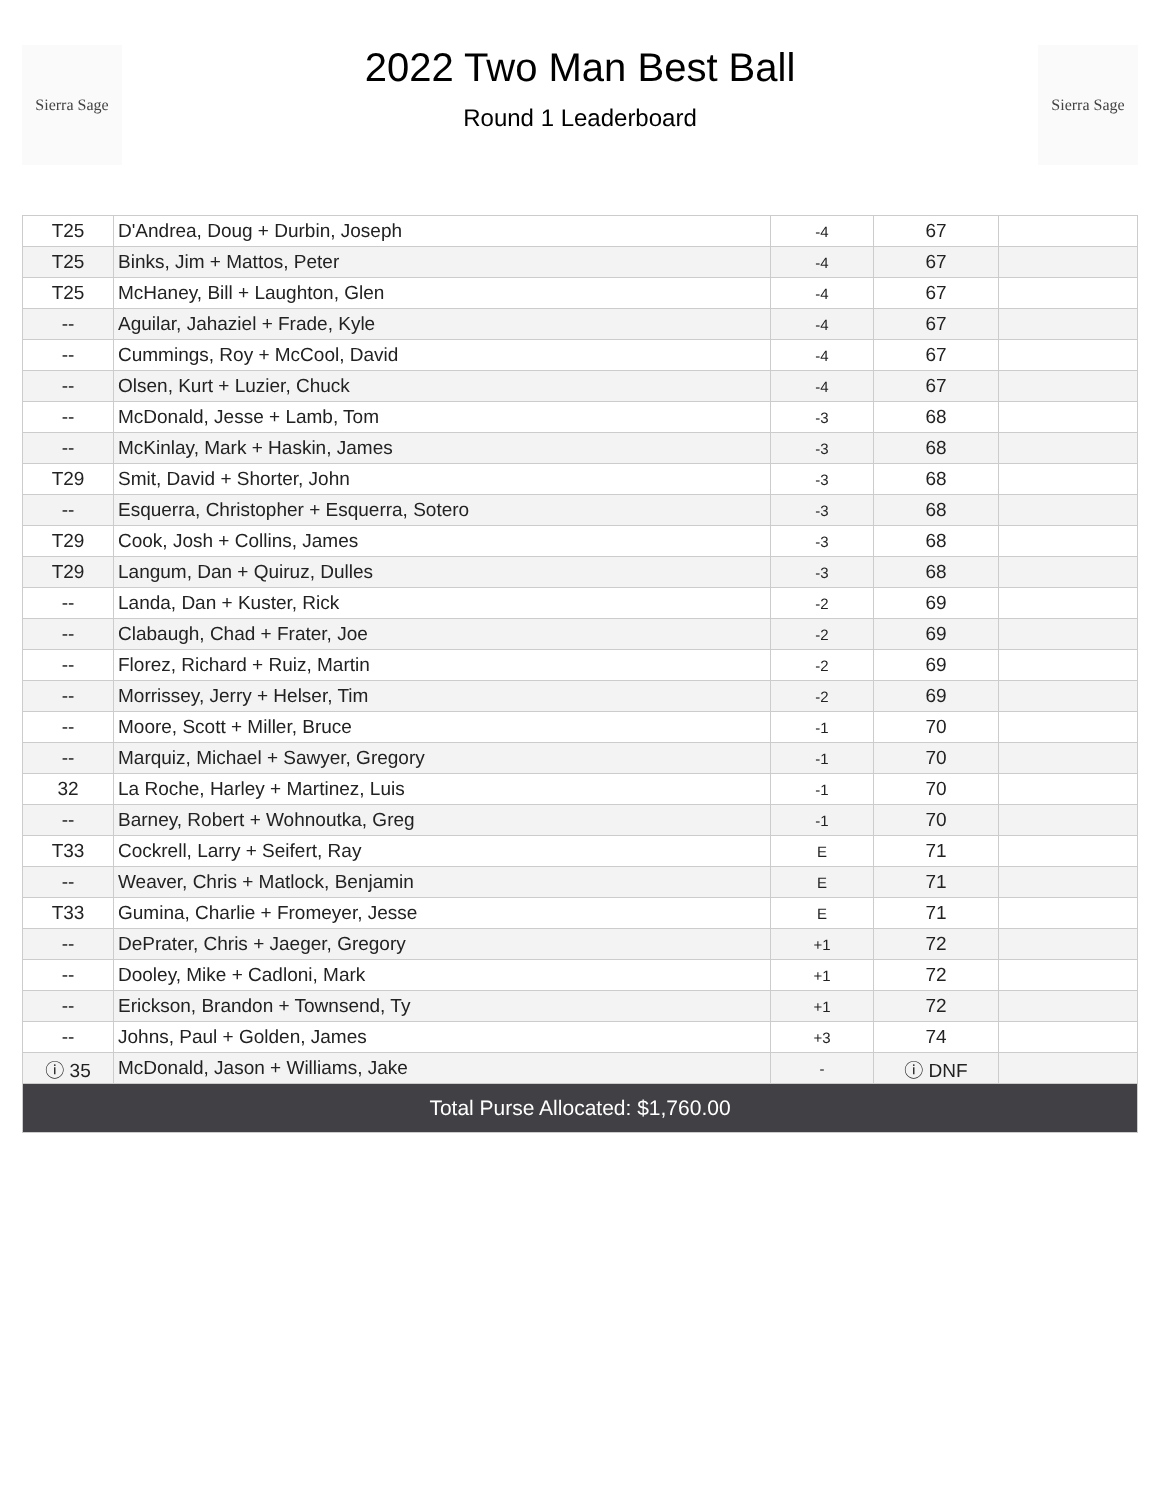Sierra Sage
2022 Two Man Best Ball
Round 1 Leaderboard
Sierra Sage
| T25 | D'Andrea, Doug + Durbin, Joseph | -4 | 67 | |
| T25 | Binks, Jim + Mattos, Peter | -4 | 67 | |
| T25 | McHaney, Bill + Laughton, Glen | -4 | 67 | |
| -- | Aguilar, Jahaziel + Frade, Kyle | -4 | 67 | |
| -- | Cummings, Roy + McCool, David | -4 | 67 | |
| -- | Olsen, Kurt + Luzier, Chuck | -4 | 67 | |
| -- | McDonald, Jesse + Lamb, Tom | -3 | 68 | |
| -- | McKinlay, Mark + Haskin, James | -3 | 68 | |
| T29 | Smit, David + Shorter, John | -3 | 68 | |
| -- | Esquerra, Christopher + Esquerra, Sotero | -3 | 68 | |
| T29 | Cook, Josh + Collins, James | -3 | 68 | |
| T29 | Langum, Dan + Quiruz, Dulles | -3 | 68 | |
| -- | Landa, Dan + Kuster, Rick | -2 | 69 | |
| -- | Clabaugh, Chad + Frater, Joe | -2 | 69 | |
| -- | Florez, Richard + Ruiz, Martin | -2 | 69 | |
| -- | Morrissey, Jerry + Helser, Tim | -2 | 69 | |
| -- | Moore, Scott + Miller, Bruce | -1 | 70 | |
| -- | Marquiz, Michael + Sawyer, Gregory | -1 | 70 | |
| 32 | La Roche, Harley + Martinez, Luis | -1 | 70 | |
| -- | Barney, Robert + Wohnoutka, Greg | -1 | 70 | |
| T33 | Cockrell, Larry + Seifert, Ray | E | 71 | |
| -- | Weaver, Chris + Matlock, Benjamin | E | 71 | |
| T33 | Gumina, Charlie + Fromeyer, Jesse | E | 71 | |
| -- | DePrater, Chris + Jaeger, Gregory | +1 | 72 | |
| -- | Dooley, Mike + Cadloni, Mark | +1 | 72 | |
| -- | Erickson, Brandon + Townsend, Ty | +1 | 72 | |
| -- | Johns, Paul + Golden, James | +3 | 74 | |
| ⓘ 35 | McDonald, Jason + Williams, Jake | - | ⓘ DNF | |
| Total Purse Allocated: $1,760.00 | | | | |